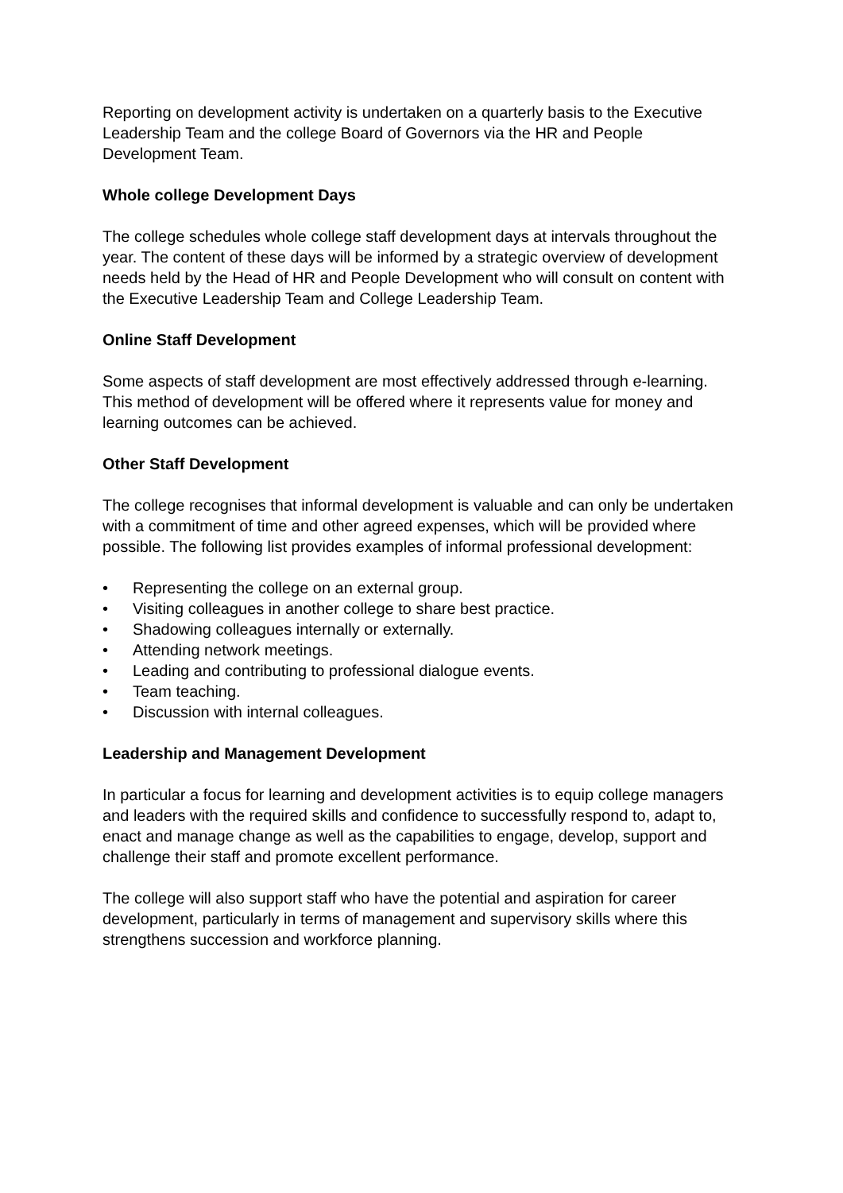Reporting on development activity is undertaken on a quarterly basis to the Executive Leadership Team and the college Board of Governors via the HR and People Development Team.
Whole college Development Days
The college schedules whole college staff development days at intervals throughout the year. The content of these days will be informed by a strategic overview of development needs held by the Head of HR and People Development who will consult on content with the Executive Leadership Team and College Leadership Team.
Online Staff Development
Some aspects of staff development are most effectively addressed through e-learning. This method of development will be offered where it represents value for money and learning outcomes can be achieved.
Other Staff Development
The college recognises that informal development is valuable and can only be undertaken with a commitment of time and other agreed expenses, which will be provided where possible. The following list provides examples of informal professional development:
• Representing the college on an external group.
• Visiting colleagues in another college to share best practice.
• Shadowing colleagues internally or externally.
• Attending network meetings.
• Leading and contributing to professional dialogue events.
• Team teaching.
• Discussion with internal colleagues.
Leadership and Management Development
In particular a focus for learning and development activities is to equip college managers and leaders with the required skills and confidence to successfully respond to, adapt to, enact and manage change as well as the capabilities to engage, develop, support and challenge their staff and promote excellent performance.
The college will also support staff who have the potential and aspiration for career development, particularly in terms of management and supervisory skills where this strengthens succession and workforce planning.